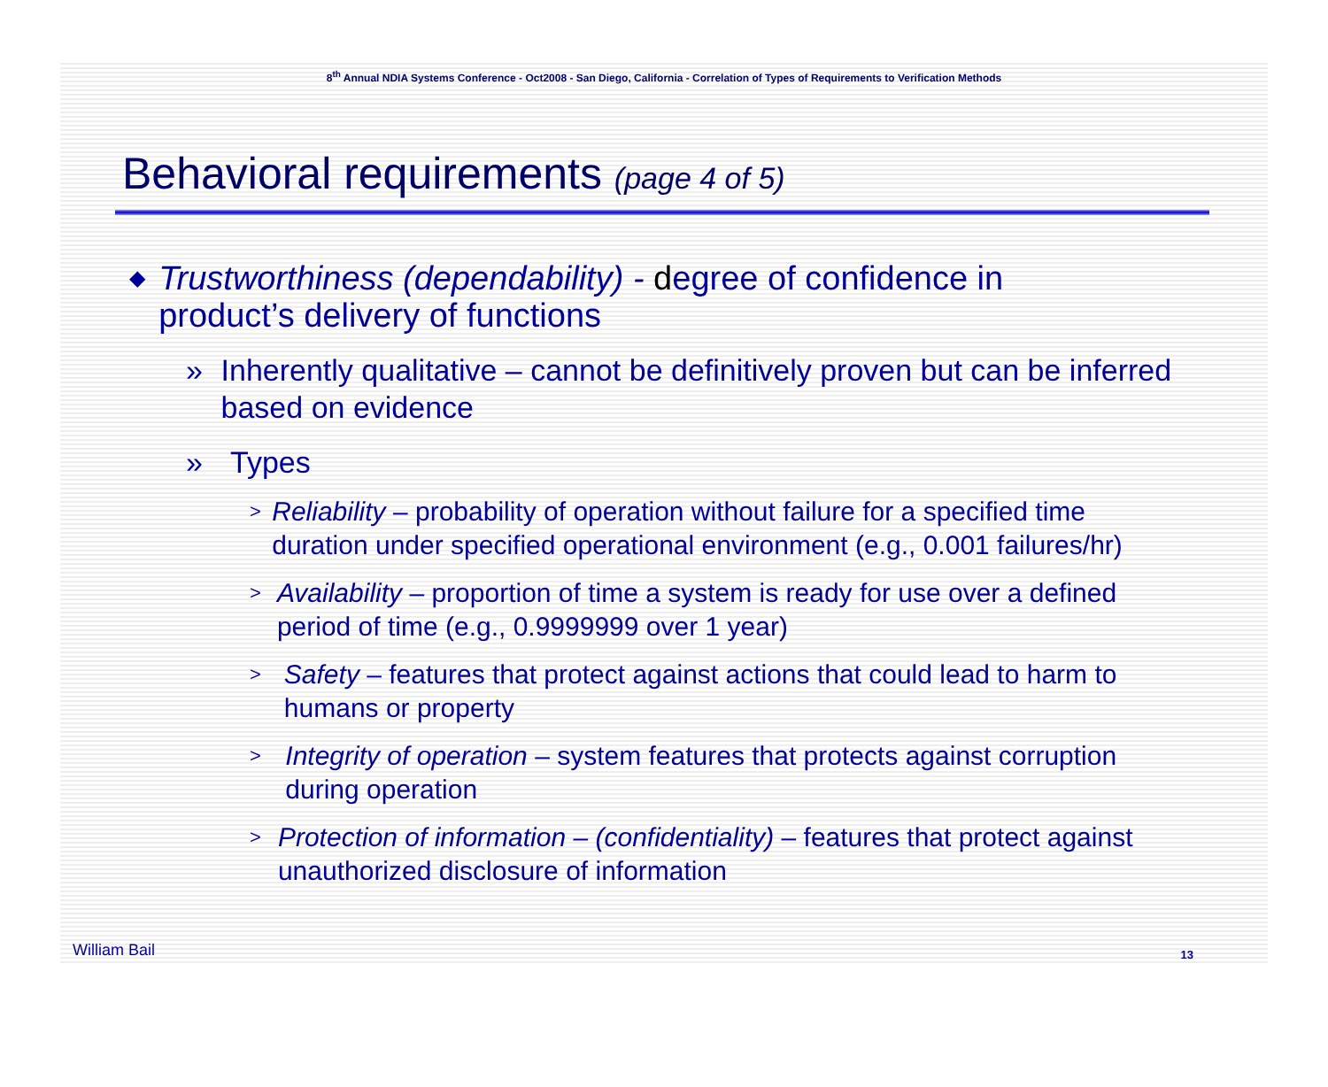8<sup>th</sup> Annual NDIA Systems Conference - Oct2008 - San Diego, California - Correlation of Types of Requirements to Verification Methods
Behavioral requirements (page 4 of 5)
◆ Trustworthiness (dependability) - degree of confidence in product’s delivery of functions
» Inherently qualitative – cannot be definitively proven but can be inferred based on evidence
» Types
> Reliability – probability of operation without failure for a specified time duration under specified operational environment (e.g., 0.001 failures/hr)
> Availability – proportion of time a system is ready for use over a defined period of time (e.g., 0.9999999 over 1 year)
> Safety – features that protect against actions that could lead to harm to humans or property
> Integrity of operation – system features that protects against corruption during operation
> Protection of information – (confidentiality) – features that protect against unauthorized disclosure of information
William Bail 13